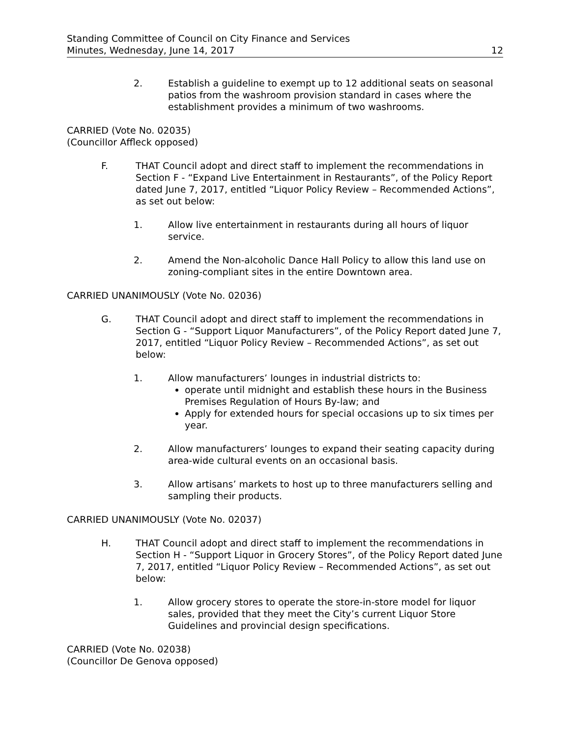Standing Committee of Council on City Finance and Services
Minutes, Wednesday, June 14, 2017
12
2. Establish a guideline to exempt up to 12 additional seats on seasonal patios from the washroom provision standard in cases where the establishment provides a minimum of two washrooms.
CARRIED (Vote No. 02035)
(Councillor Affleck opposed)
F. THAT Council adopt and direct staff to implement the recommendations in Section F - “Expand Live Entertainment in Restaurants”, of the Policy Report dated June 7, 2017, entitled “Liquor Policy Review – Recommended Actions”, as set out below:
1. Allow live entertainment in restaurants during all hours of liquor service.
2. Amend the Non-alcoholic Dance Hall Policy to allow this land use on zoning-compliant sites in the entire Downtown area.
CARRIED UNANIMOUSLY (Vote No. 02036)
G. THAT Council adopt and direct staff to implement the recommendations in Section G - “Support Liquor Manufacturers”, of the Policy Report dated June 7, 2017, entitled “Liquor Policy Review – Recommended Actions”, as set out below:
1. Allow manufacturers’ lounges in industrial districts to:
operate until midnight and establish these hours in the Business Premises Regulation of Hours By-law; and
Apply for extended hours for special occasions up to six times per year.
2. Allow manufacturers’ lounges to expand their seating capacity during area-wide cultural events on an occasional basis.
3. Allow artisans’ markets to host up to three manufacturers selling and sampling their products.
CARRIED UNANIMOUSLY (Vote No. 02037)
H. THAT Council adopt and direct staff to implement the recommendations in Section H - “Support Liquor in Grocery Stores”, of the Policy Report dated June 7, 2017, entitled “Liquor Policy Review – Recommended Actions”, as set out below:
1. Allow grocery stores to operate the store-in-store model for liquor sales, provided that they meet the City’s current Liquor Store Guidelines and provincial design specifications.
CARRIED (Vote No. 02038)
(Councillor De Genova opposed)